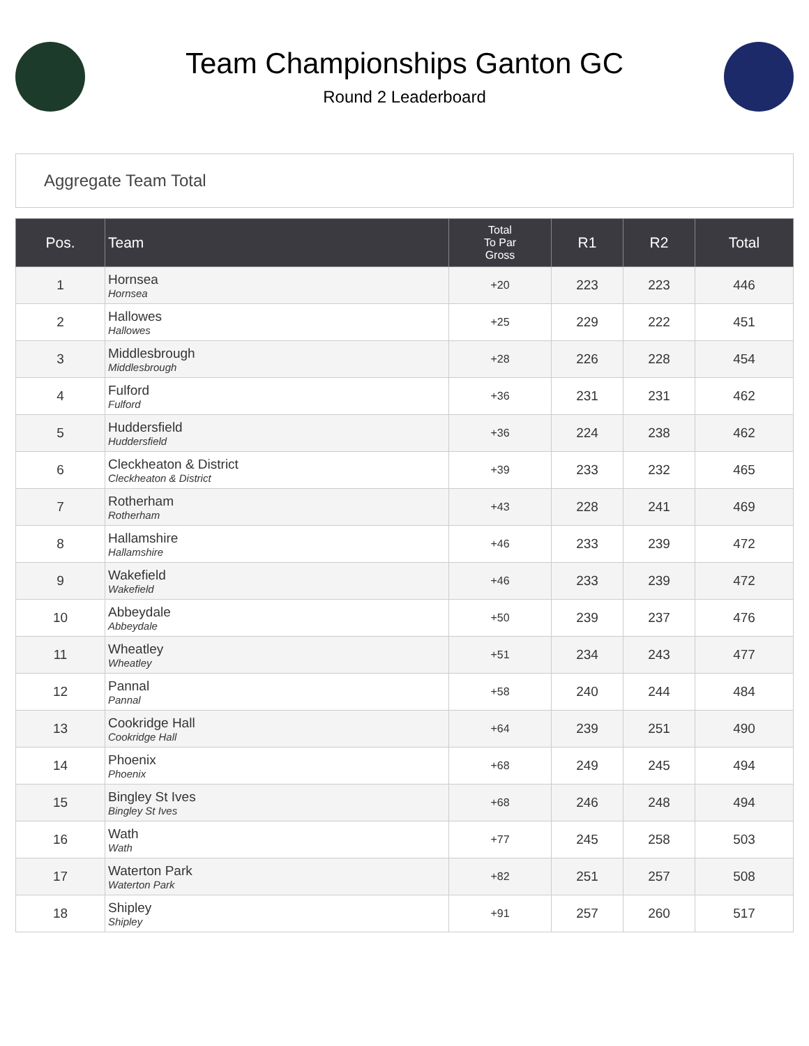Team Championships Ganton GC
Round 2 Leaderboard
Aggregate Team Total
| Pos. | Team | Total To Par Gross | R1 | R2 | Total |
| --- | --- | --- | --- | --- | --- |
| 1 | Hornsea Hornsea | +20 | 223 | 223 | 446 |
| 2 | Hallowes Hallowes | +25 | 229 | 222 | 451 |
| 3 | Middlesbrough Middlesbrough | +28 | 226 | 228 | 454 |
| 4 | Fulford Fulford | +36 | 231 | 231 | 462 |
| 5 | Huddersfield Huddersfield | +36 | 224 | 238 | 462 |
| 6 | Cleckheaton & District Cleckheaton & District | +39 | 233 | 232 | 465 |
| 7 | Rotherham Rotherham | +43 | 228 | 241 | 469 |
| 8 | Hallamshire Hallamshire | +46 | 233 | 239 | 472 |
| 9 | Wakefield Wakefield | +46 | 233 | 239 | 472 |
| 10 | Abbeydale Abbeydale | +50 | 239 | 237 | 476 |
| 11 | Wheatley Wheatley | +51 | 234 | 243 | 477 |
| 12 | Pannal Pannal | +58 | 240 | 244 | 484 |
| 13 | Cookridge Hall Cookridge Hall | +64 | 239 | 251 | 490 |
| 14 | Phoenix Phoenix | +68 | 249 | 245 | 494 |
| 15 | Bingley St Ives Bingley St Ives | +68 | 246 | 248 | 494 |
| 16 | Wath Wath | +77 | 245 | 258 | 503 |
| 17 | Waterton Park Waterton Park | +82 | 251 | 257 | 508 |
| 18 | Shipley Shipley | +91 | 257 | 260 | 517 |